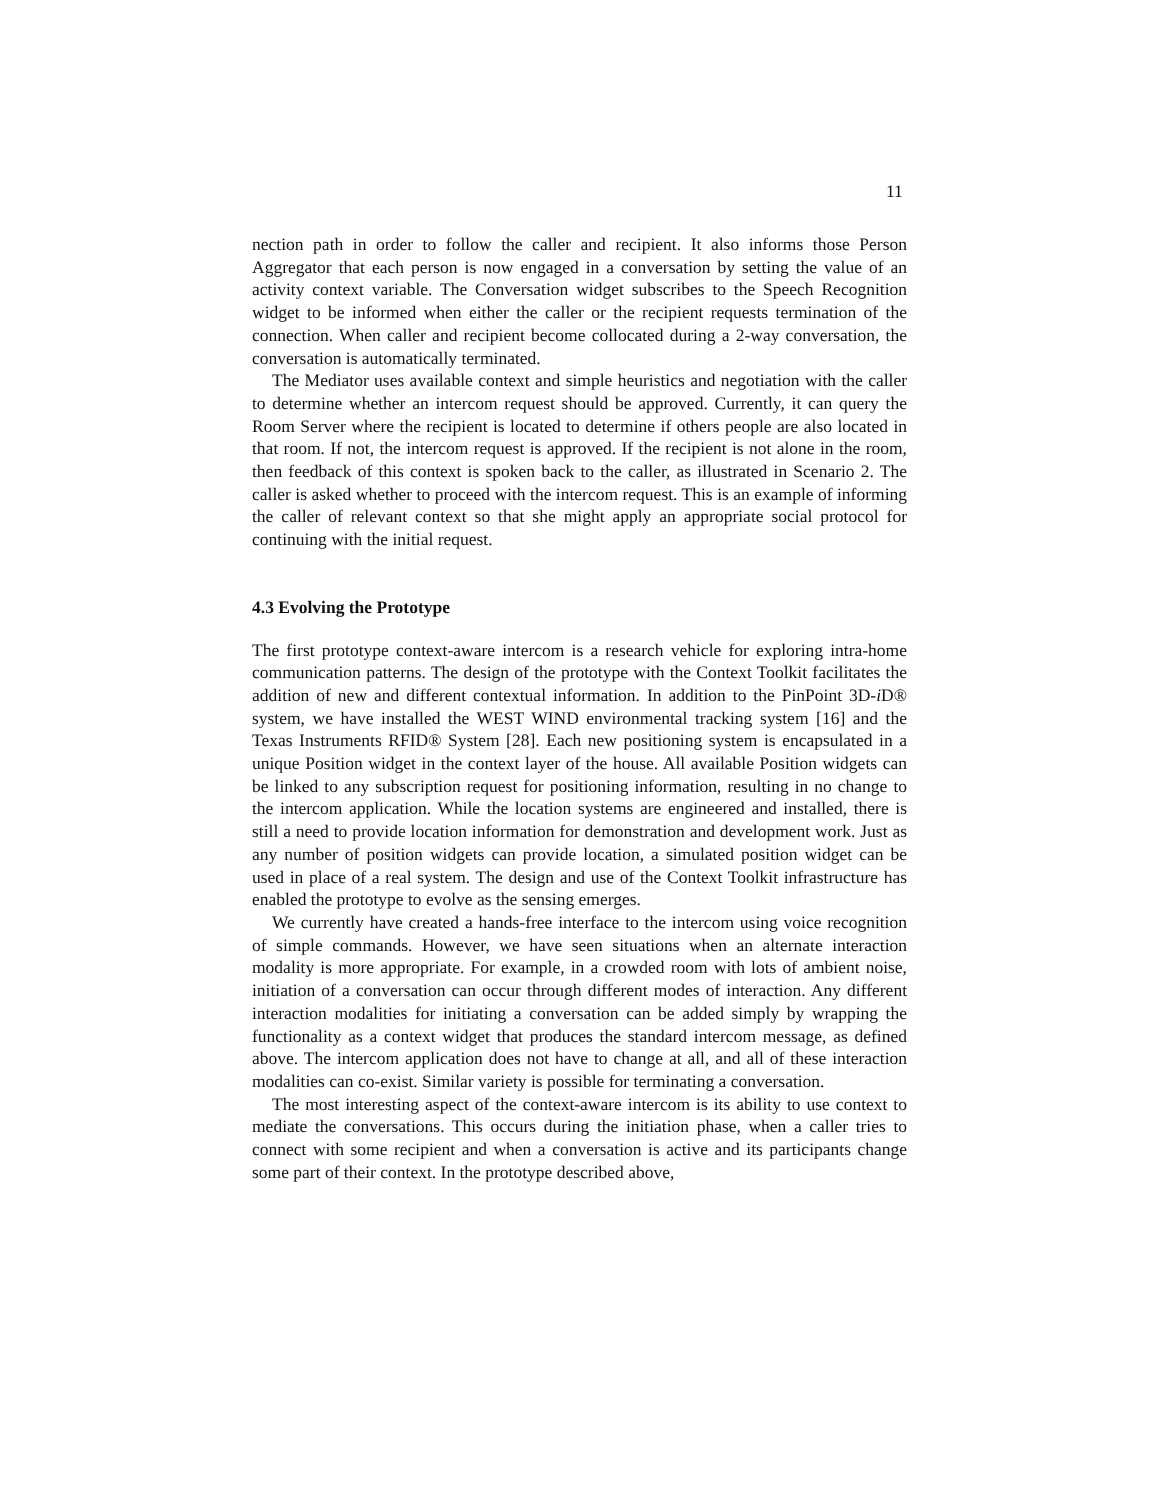11
nection path in order to follow the caller and recipient. It also informs those Person Aggregator that each person is now engaged in a conversation by setting the value of an activity context variable. The Conversation widget subscribes to the Speech Recognition widget to be informed when either the caller or the recipient requests termination of the connection. When caller and recipient become collocated during a 2-way conversation, the conversation is automatically terminated.
The Mediator uses available context and simple heuristics and negotiation with the caller to determine whether an intercom request should be approved. Currently, it can query the Room Server where the recipient is located to determine if others people are also located in that room. If not, the intercom request is approved. If the recipient is not alone in the room, then feedback of this context is spoken back to the caller, as illustrated in Scenario 2. The caller is asked whether to proceed with the intercom request. This is an example of informing the caller of relevant context so that she might apply an appropriate social protocol for continuing with the initial request.
4.3 Evolving the Prototype
The first prototype context-aware intercom is a research vehicle for exploring intra-home communication patterns. The design of the prototype with the Context Toolkit facilitates the addition of new and different contextual information. In addition to the PinPoint 3D-i D® system, we have installed the WEST WIND environmental tracking system [16] and the Texas Instruments RFID® System [28]. Each new positioning system is encapsulated in a unique Position widget in the context layer of the house. All available Position widgets can be linked to any subscription request for positioning information, resulting in no change to the intercom application. While the location systems are engineered and installed, there is still a need to provide location information for demonstration and development work. Just as any number of position widgets can provide location, a simulated position widget can be used in place of a real system. The design and use of the Context Toolkit infrastructure has enabled the prototype to evolve as the sensing emerges.
We currently have created a hands-free interface to the intercom using voice recognition of simple commands. However, we have seen situations when an alternate interaction modality is more appropriate. For example, in a crowded room with lots of ambient noise, initiation of a conversation can occur through different modes of interaction. Any different interaction modalities for initiating a conversation can be added simply by wrapping the functionality as a context widget that produces the standard intercom message, as defined above. The intercom application does not have to change at all, and all of these interaction modalities can co-exist. Similar variety is possible for terminating a conversation.
The most interesting aspect of the context-aware intercom is its ability to use context to mediate the conversations. This occurs during the initiation phase, when a caller tries to connect with some recipient and when a conversation is active and its participants change some part of their context. In the prototype described above,